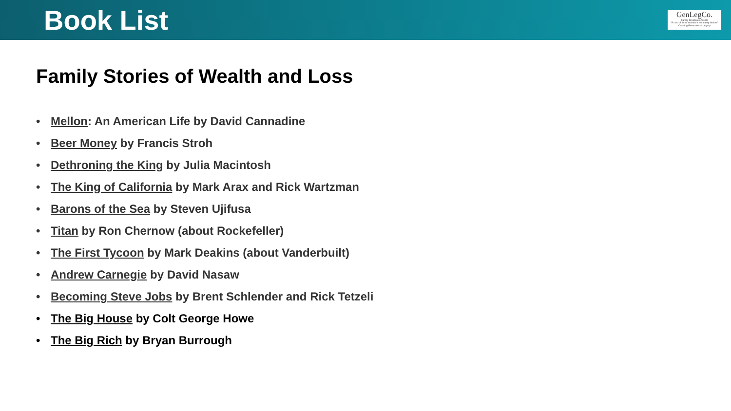Book List
GenLegCo.
Family Structures Assets
"A cord of three strands is not easily broken" Creating Generational Legacy
Family Stories of Wealth and Loss
• Mellon: An American Life by David Cannadine
• Beer Money by Francis Stroh
• Dethroning the King by Julia Macintosh
• The King of California by Mark Arax and Rick Wartzman
• Barons of the Sea by Steven Ujifusa
• Titan by Ron Chernow (about Rockefeller)
• The First Tycoon by Mark Deakins (about Vanderbuilt)
• Andrew Carnegie by David Nasaw
• Becoming Steve Jobs by Brent Schlender and Rick Tetzeli
• The Big House by Colt George Howe
• The Big Rich by Bryan Burrough